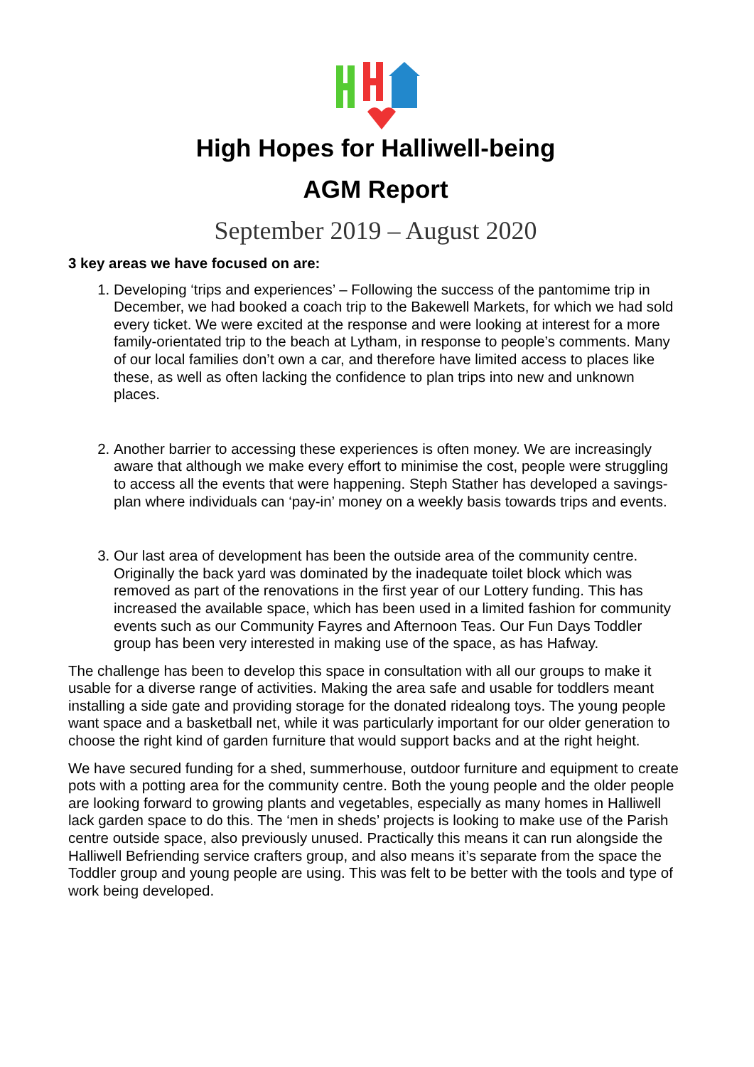High Hopes for Halliwell-being
AGM Report
September 2019 – August 2020
3 key areas we have focused on are:
1. Developing ‘trips and experiences’ – Following the success of the pantomime trip in December, we had booked a coach trip to the Bakewell Markets, for which we had sold every ticket. We were excited at the response and were looking at interest for a more family-orientated trip to the beach at Lytham, in response to people’s comments. Many of our local families don’t own a car, and therefore have limited access to places like these, as well as often lacking the confidence to plan trips into new and unknown places.
2. Another barrier to accessing these experiences is often money. We are increasingly aware that although we make every effort to minimise the cost, people were struggling to access all the events that were happening. Steph Stather has developed a savings-plan where individuals can ‘pay-in’ money on a weekly basis towards trips and events.
3. Our last area of development has been the outside area of the community centre. Originally the back yard was dominated by the inadequate toilet block which was removed as part of the renovations in the first year of our Lottery funding. This has increased the available space, which has been used in a limited fashion for community events such as our Community Fayres and Afternoon Teas. Our Fun Days Toddler group has been very interested in making use of the space, as has Hafway.
The challenge has been to develop this space in consultation with all our groups to make it usable for a diverse range of activities. Making the area safe and usable for toddlers meant installing a side gate and providing storage for the donated ridealong toys. The young people want space and a basketball net, while it was particularly important for our older generation to choose the right kind of garden furniture that would support backs and at the right height.
We have secured funding for a shed, summerhouse, outdoor furniture and equipment to create pots with a potting area for the community centre. Both the young people and the older people are looking forward to growing plants and vegetables, especially as many homes in Halliwell lack garden space to do this. The ‘men in sheds’ projects is looking to make use of the Parish centre outside space, also previously unused. Practically this means it can run alongside the Halliwell Befriending service crafters group, and also means it’s separate from the space the Toddler group and young people are using. This was felt to be better with the tools and type of work being developed.